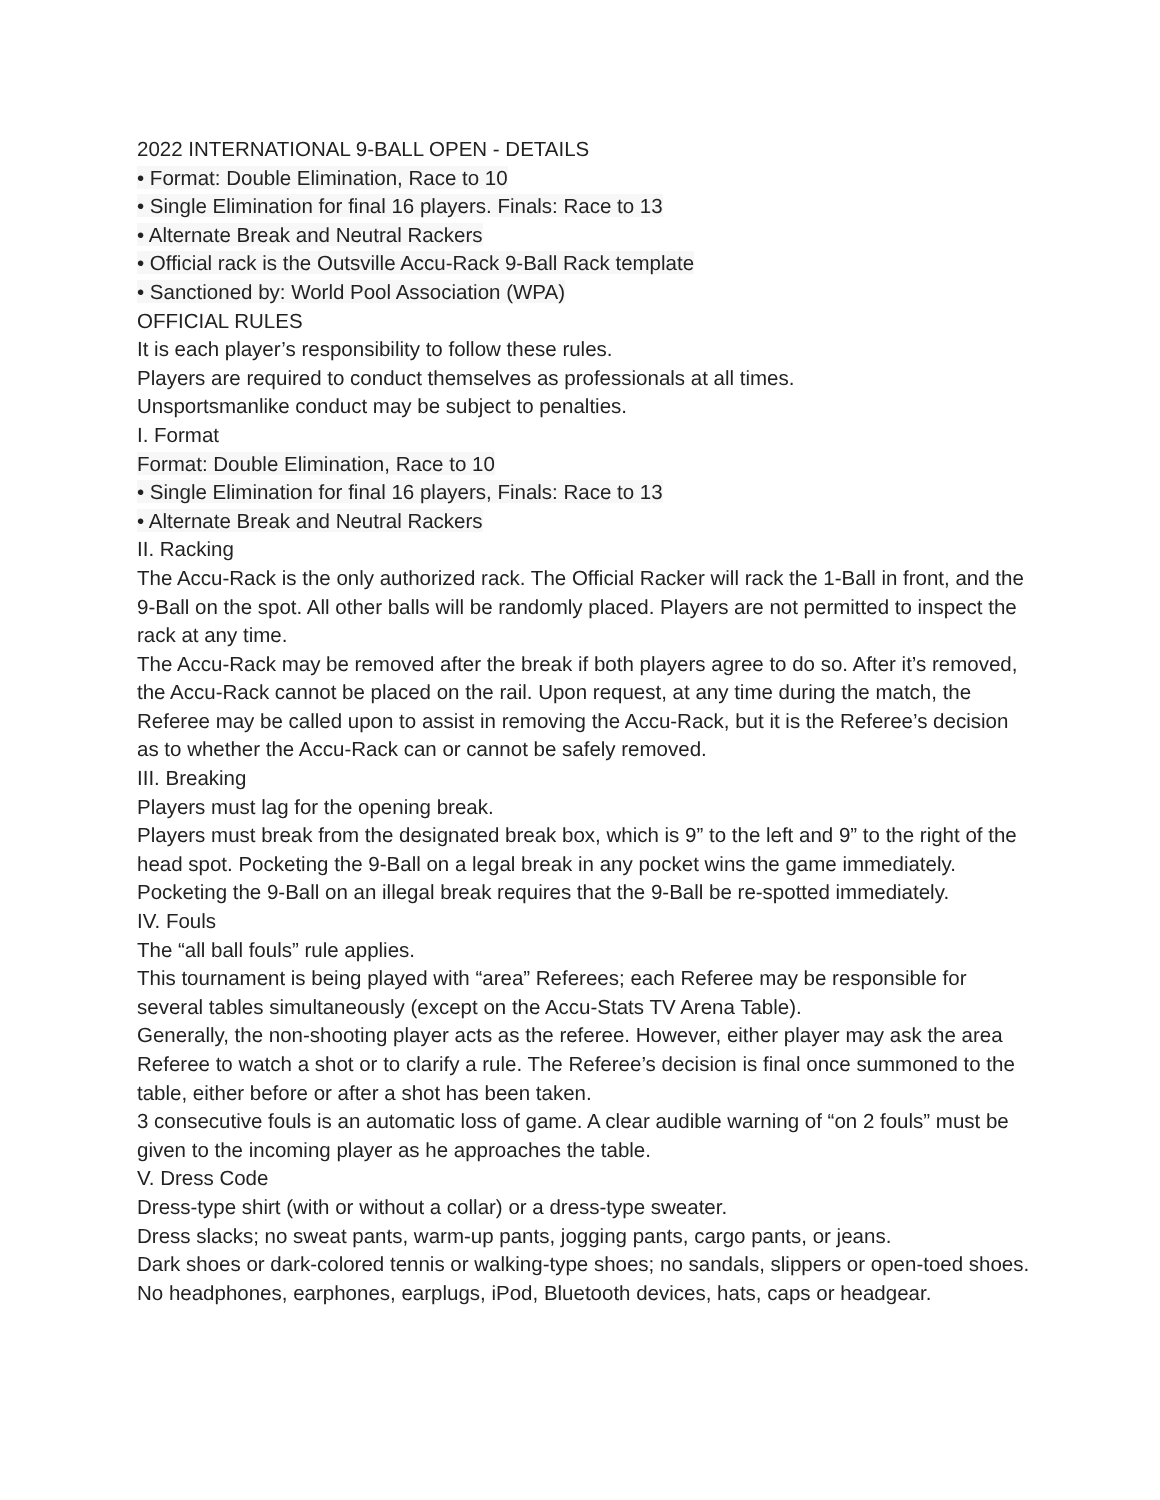2022 INTERNATIONAL 9-BALL OPEN - DETAILS
• Format: Double Elimination, Race to 10
• Single Elimination for final 16 players. Finals: Race to 13
• Alternate Break and Neutral Rackers
• Official rack is the Outsville Accu-Rack 9-Ball Rack template
• Sanctioned by: World Pool Association (WPA)
OFFICIAL RULES
It is each player’s responsibility to follow these rules.
Players are required to conduct themselves as professionals at all times.
Unsportsmanlike conduct may be subject to penalties.
I. Format
Format: Double Elimination, Race to 10
• Single Elimination for final 16 players, Finals: Race to 13
• Alternate Break and Neutral Rackers
II. Racking
The Accu-Rack is the only authorized rack. The Official Racker will rack the 1-Ball in front, and the 9-Ball on the spot. All other balls will be randomly placed. Players are not permitted to inspect the rack at any time.
The Accu-Rack may be removed after the break if both players agree to do so. After it’s removed, the Accu-Rack cannot be placed on the rail. Upon request, at any time during the match, the Referee may be called upon to assist in removing the Accu-Rack, but it is the Referee’s decision as to whether the Accu-Rack can or cannot be safely removed.
III. Breaking
Players must lag for the opening break.
Players must break from the designated break box, which is 9” to the left and 9” to the right of the head spot. Pocketing the 9-Ball on a legal break in any pocket wins the game immediately.
Pocketing the 9-Ball on an illegal break requires that the 9-Ball be re-spotted immediately.
IV. Fouls
The “all ball fouls” rule applies.
This tournament is being played with “area” Referees; each Referee may be responsible for several tables simultaneously (except on the Accu-Stats TV Arena Table).
Generally, the non-shooting player acts as the referee. However, either player may ask the area Referee to watch a shot or to clarify a rule. The Referee’s decision is final once summoned to the table, either before or after a shot has been taken.
3 consecutive fouls is an automatic loss of game. A clear audible warning of “on 2 fouls” must be given to the incoming player as he approaches the table.
V. Dress Code
Dress-type shirt (with or without a collar) or a dress-type sweater.
Dress slacks; no sweat pants, warm-up pants, jogging pants, cargo pants, or jeans.
Dark shoes or dark-colored tennis or walking-type shoes; no sandals, slippers or open-toed shoes.
No headphones, earphones, earplugs, iPod, Bluetooth devices, hats, caps or headgear.